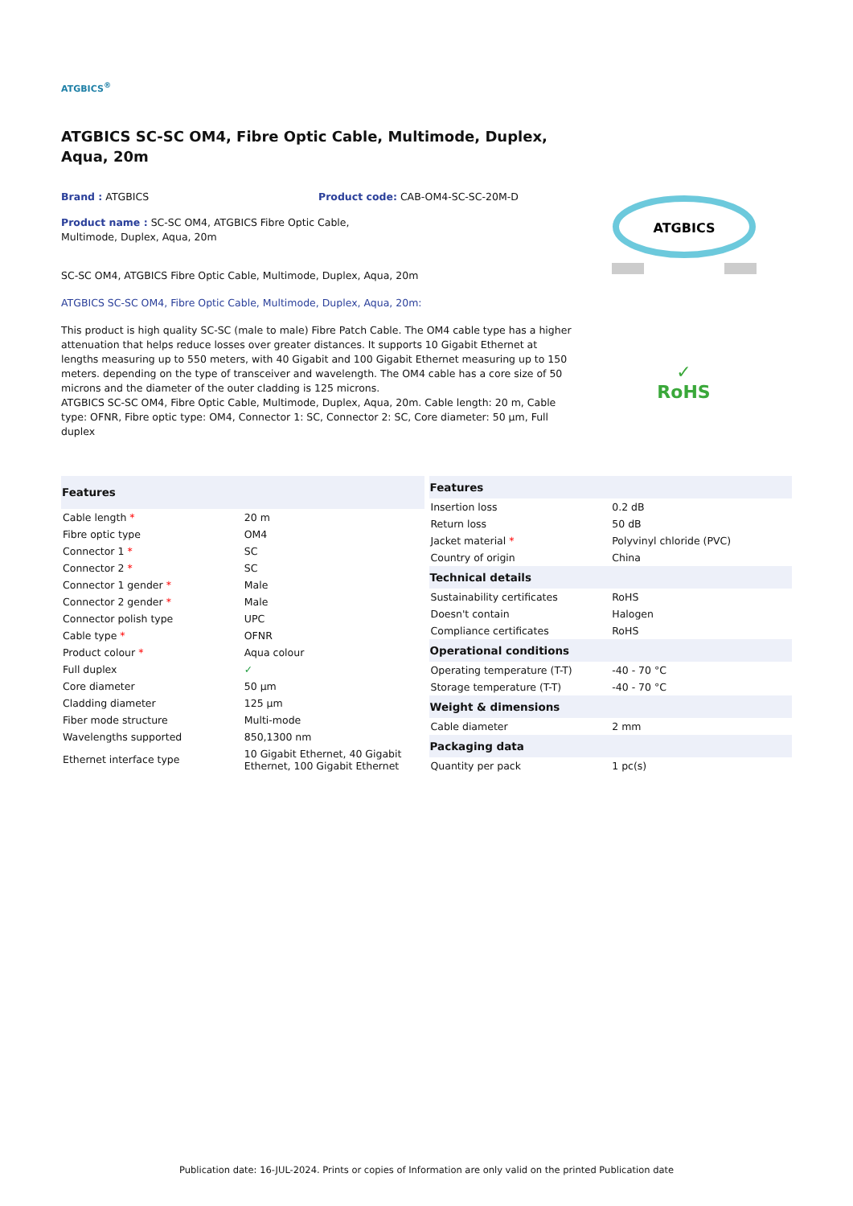ATGBICS<sup>®</sup>
ATGBICS SC-SC OM4, Fibre Optic Cable, Multimode, Duplex, Aqua, 20m
Brand : ATGBICS Product code: CAB-OM4-SC-SC-20M-D
Product name : SC-SC OM4, ATGBICS Fibre Optic Cable, Multimode, Duplex, Aqua, 20m
SC-SC OM4, ATGBICS Fibre Optic Cable, Multimode, Duplex, Aqua, 20m
ATGBICS SC-SC OM4, Fibre Optic Cable, Multimode, Duplex, Aqua, 20m:
This product is high quality SC-SC (male to male) Fibre Patch Cable. The OM4 cable type has a higher attenuation that helps reduce losses over greater distances. It supports 10 Gigabit Ethernet at lengths measuring up to 550 meters, with 40 Gigabit and 100 Gigabit Ethernet measuring up to 150 meters. depending on the type of transceiver and wavelength. The OM4 cable has a core size of 50 microns and the diameter of the outer cladding is 125 microns.
ATGBICS SC-SC OM4, Fibre Optic Cable, Multimode, Duplex, Aqua, 20m. Cable length: 20 m, Cable type: OFNR, Fibre optic type: OM4, Connector 1: SC, Connector 2: SC, Core diameter: 50 µm, Full duplex
ATGBICS
✓
RoHS
| Features | |
| --- | --- |
| Cable length * | 20 m |
| Fibre optic type | OM4 |
| Connector 1 * | SC |
| Connector 2 * | SC |
| Connector 1 gender * | Male |
| Connector 2 gender * | Male |
| Connector polish type | UPC |
| Cable type * | OFNR |
| Product colour * | Aqua colour |
| Full duplex | ✓ |
| Core diameter | 50 µm |
| Cladding diameter | 125 µm |
| Fiber mode structure | Multi-mode |
| Wavelengths supported | 850,1300 nm |
| Ethernet interface type | 10 Gigabit Ethernet, 40 Gigabit Ethernet, 100 Gigabit Ethernet |
| Features | |
| --- | --- |
| Insertion loss | 0.2 dB |
| Return loss | 50 dB |
| Jacket material * | Polyvinyl chloride (PVC) |
| Country of origin | China |
| Technical details | |
| Sustainability certificates | RoHS |
| Doesn't contain | Halogen |
| Compliance certificates | RoHS |
| Operational conditions | |
| Operating temperature (T-T) | -40 - 70 °C |
| Storage temperature (T-T) | -40 - 70 °C |
| Weight & dimensions | |
| Cable diameter | 2 mm |
| Packaging data | |
| Quantity per pack | 1 pc(s) |
Publication date: 16-JUL-2024. Prints or copies of Information are only valid on the printed Publication date